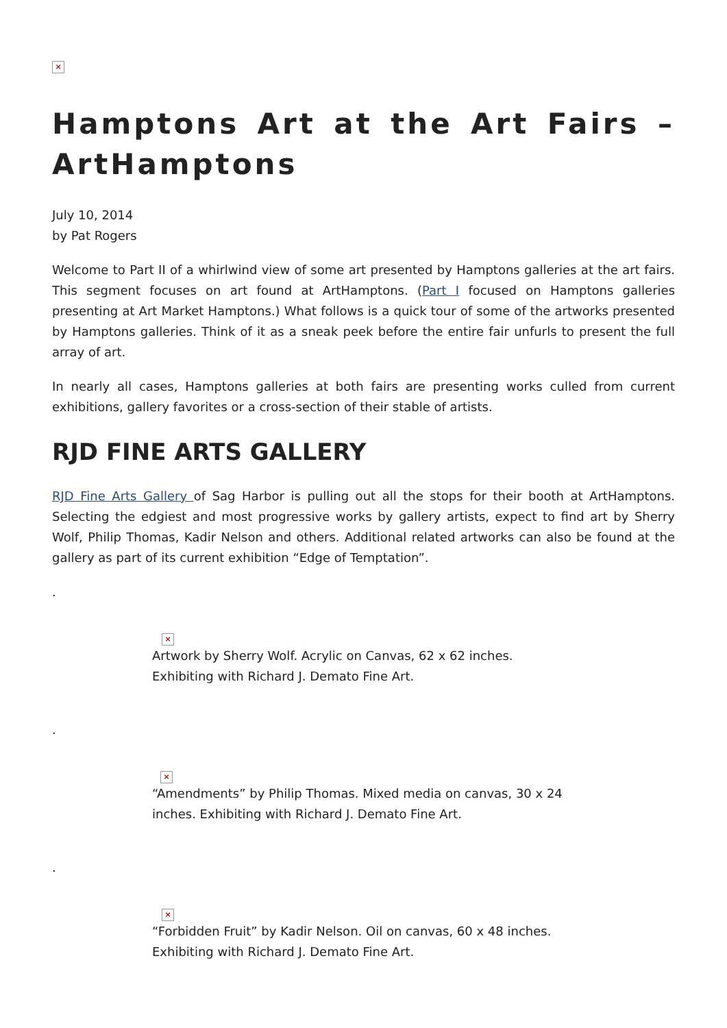×
Hamptons Art at the Art Fairs – ArtHamptons
July 10, 2014
by Pat Rogers
Welcome to Part II of a whirlwind view of some art presented by Hamptons galleries at the art fairs. This segment focuses on art found at ArtHamptons. (Part I focused on Hamptons galleries presenting at Art Market Hamptons.) What follows is a quick tour of some of the artworks presented by Hamptons galleries. Think of it as a sneak peek before the entire fair unfurls to present the full array of art.
In nearly all cases, Hamptons galleries at both fairs are presenting works culled from current exhibitions, gallery favorites or a cross-section of their stable of artists.
RJD FINE ARTS GALLERY
RJD Fine Arts Gallery of Sag Harbor is pulling out all the stops for their booth at ArtHamptons. Selecting the edgiest and most progressive works by gallery artists, expect to find art by Sherry Wolf, Philip Thomas, Kadir Nelson and others. Additional related artworks can also be found at the gallery as part of its current exhibition “Edge of Temptation”.
.
×
Artwork by Sherry Wolf. Acrylic on Canvas, 62 x 62 inches. Exhibiting with Richard J. Demato Fine Art.
.
×
“Amendments” by Philip Thomas. Mixed media on canvas, 30 x 24 inches. Exhibiting with Richard J. Demato Fine Art.
.
×
“Forbidden Fruit” by Kadir Nelson. Oil on canvas, 60 x 48 inches. Exhibiting with Richard J. Demato Fine Art.